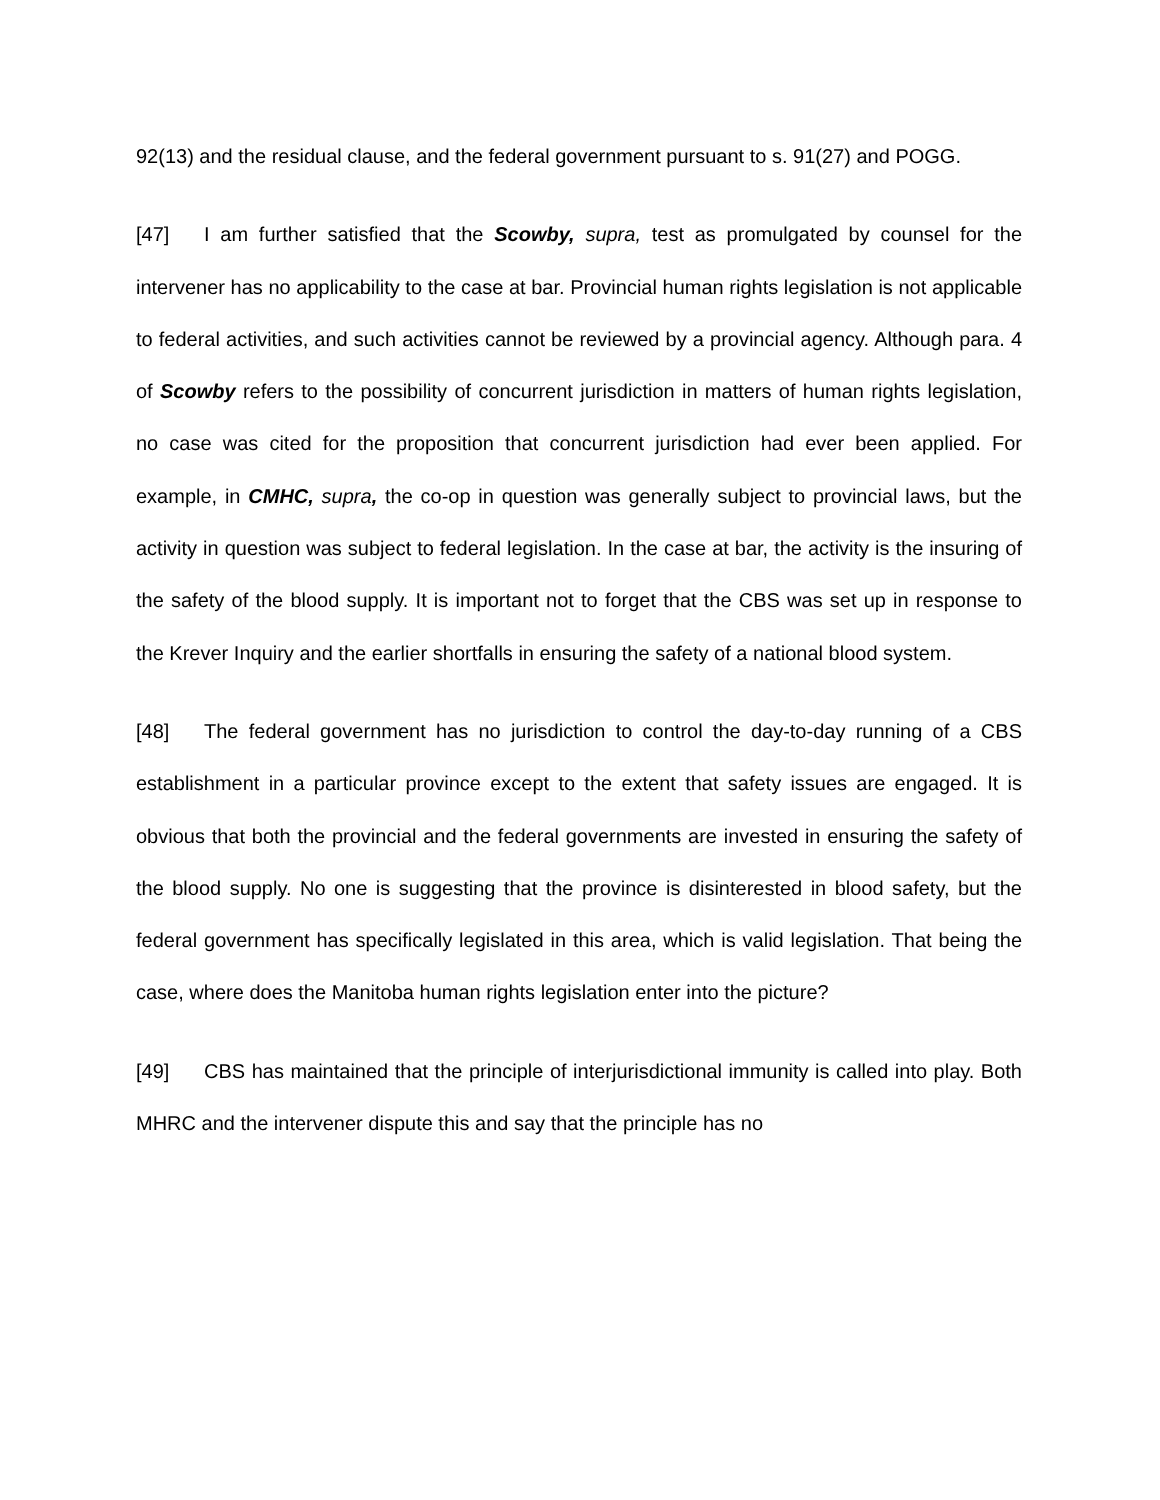92(13) and the residual clause, and the federal government pursuant to s. 91(27) and POGG.
[47] I am further satisfied that the Scowby, supra, test as promulgated by counsel for the intervener has no applicability to the case at bar. Provincial human rights legislation is not applicable to federal activities, and such activities cannot be reviewed by a provincial agency. Although para. 4 of Scowby refers to the possibility of concurrent jurisdiction in matters of human rights legislation, no case was cited for the proposition that concurrent jurisdiction had ever been applied. For example, in CMHC, supra, the co-op in question was generally subject to provincial laws, but the activity in question was subject to federal legislation. In the case at bar, the activity is the insuring of the safety of the blood supply. It is important not to forget that the CBS was set up in response to the Krever Inquiry and the earlier shortfalls in ensuring the safety of a national blood system.
[48] The federal government has no jurisdiction to control the day-to-day running of a CBS establishment in a particular province except to the extent that safety issues are engaged. It is obvious that both the provincial and the federal governments are invested in ensuring the safety of the blood supply. No one is suggesting that the province is disinterested in blood safety, but the federal government has specifically legislated in this area, which is valid legislation. That being the case, where does the Manitoba human rights legislation enter into the picture?
[49] CBS has maintained that the principle of interjurisdictional immunity is called into play. Both MHRC and the intervener dispute this and say that the principle has no